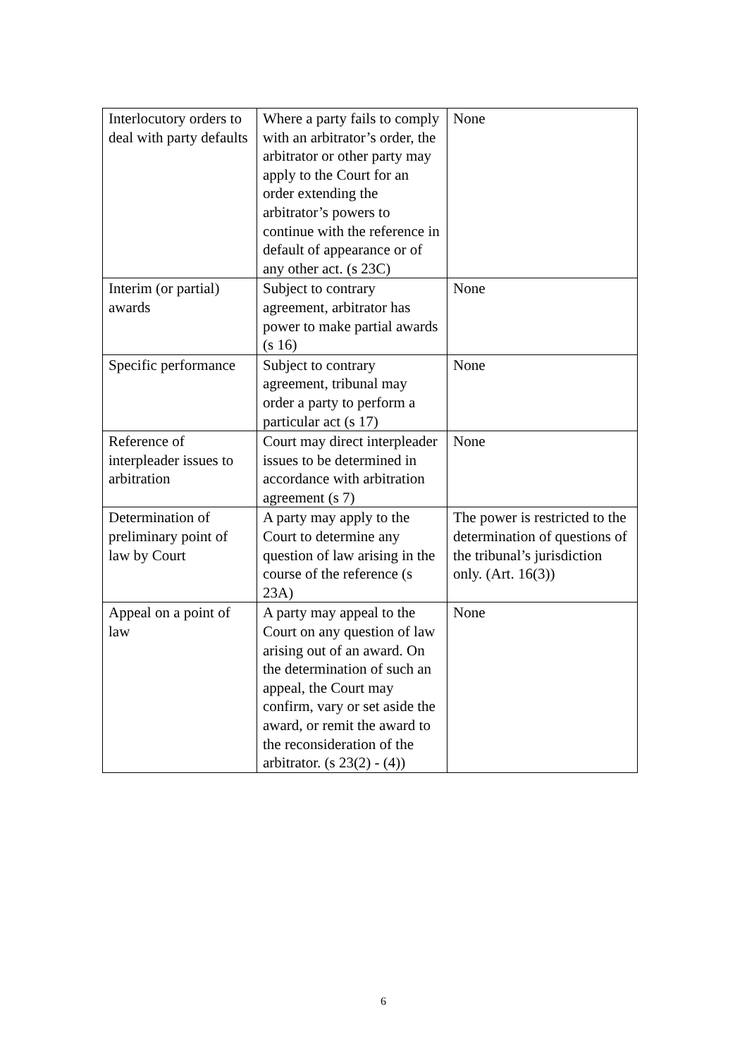| Interlocutory orders to deal with party defaults | Where a party fails to comply with an arbitrator’s order, the arbitrator or other party may apply to the Court for an order extending the arbitrator’s powers to continue with the reference in default of appearance or of any other act. (s 23C) | None |
| Interim (or partial) awards | Subject to contrary agreement, arbitrator has power to make partial awards (s 16) | None |
| Specific performance | Subject to contrary agreement, tribunal may order a party to perform a particular act (s 17) | None |
| Reference of interpleader issues to arbitration | Court may direct interpleader issues to be determined in accordance with arbitration agreement (s 7) | None |
| Determination of preliminary point of law by Court | A party may apply to the Court to determine any question of law arising in the course of the reference (s 23A) | The power is restricted to the determination of questions of the tribunal’s jurisdiction only. (Art. 16(3)) |
| Appeal on a point of law | A party may appeal to the Court on any question of law arising out of an award. On the determination of such an appeal, the Court may confirm, vary or set aside the award, or remit the award to the reconsideration of the arbitrator. (s 23(2) - (4)) | None |
6